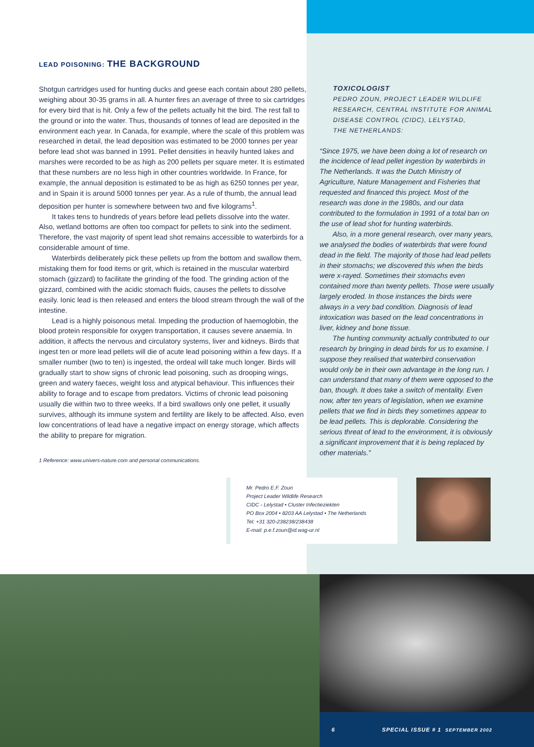LEAD POISONING: THE BACKGROUND
Shotgun cartridges used for hunting ducks and geese each contain about 280 pellets, weighing about 30-35 grams in all. A hunter fires an average of three to six cartridges for every bird that is hit. Only a few of the pellets actually hit the bird. The rest fall to the ground or into the water. Thus, thousands of tonnes of lead are deposited in the environment each year. In Canada, for example, where the scale of this problem was researched in detail, the lead deposition was estimated to be 2000 tonnes per year before lead shot was banned in 1991. Pellet densities in heavily hunted lakes and marshes were recorded to be as high as 200 pellets per square meter. It is estimated that these numbers are no less high in other countries worldwide. In France, for example, the annual deposition is estimated to be as high as 6250 tonnes per year, and in Spain it is around 5000 tonnes per year. As a rule of thumb, the annual lead deposition per hunter is somewhere between two and five kilograms<sup>1</sup>.
It takes tens to hundreds of years before lead pellets dissolve into the water. Also, wetland bottoms are often too compact for pellets to sink into the sediment. Therefore, the vast majority of spent lead shot remains accessible to waterbirds for a considerable amount of time.
Waterbirds deliberately pick these pellets up from the bottom and swallow them, mistaking them for food items or grit, which is retained in the muscular waterbird stomach (gizzard) to facilitate the grinding of the food. The grinding action of the gizzard, combined with the acidic stomach fluids, causes the pellets to dissolve easily. Ionic lead is then released and enters the blood stream through the wall of the intestine.
Lead is a highly poisonous metal. Impeding the production of haemoglobin, the blood protein responsible for oxygen transportation, it causes severe anaemia. In addition, it affects the nervous and circulatory systems, liver and kidneys. Birds that ingest ten or more lead pellets will die of acute lead poisoning within a few days. If a smaller number (two to ten) is ingested, the ordeal will take much longer. Birds will gradually start to show signs of chronic lead poisoning, such as drooping wings, green and watery faeces, weight loss and atypical behaviour. This influences their ability to forage and to escape from predators. Victims of chronic lead poisoning usually die within two to three weeks. If a bird swallows only one pellet, it usually survives, although its immune system and fertility are likely to be affected. Also, even low concentrations of lead have a negative impact on energy storage, which affects the ability to prepare for migration.
1 Reference: www.univers-nature.com and personal communications.
TOXICOLOGIST
PEDRO ZOUN, PROJECT LEADER WILDLIFE RESEARCH, CENTRAL INSTITUTE FOR ANIMAL DISEASE CONTROL (CIDC), LELYSTAD,
THE NETHERLANDS:
“Since 1975, we have been doing a lot of research on the incidence of lead pellet ingestion by waterbirds in The Netherlands. It was the Dutch Ministry of Agriculture, Nature Management and Fisheries that requested and financed this project. Most of the research was done in the 1980s, and our data contributed to the formulation in 1991 of a total ban on the use of lead shot for hunting waterbirds.
Also, in a more general research, over many years, we analysed the bodies of waterbirds that were found dead in the field. The majority of those had lead pellets in their stomachs; we discovered this when the birds were x-rayed. Sometimes their stomachs even contained more than twenty pellets. Those were usually largely eroded. In those instances the birds were always in a very bad condition. Diagnosis of lead intoxication was based on the lead concentrations in liver, kidney and bone tissue.
The hunting community actually contributed to our research by bringing in dead birds for us to examine. I suppose they realised that waterbird conservation would only be in their own advantage in the long run. I can understand that many of them were opposed to the ban, though. It does take a switch of mentality. Even now, after ten years of legislation, when we examine pellets that we find in birds they sometimes appear to be lead pellets. This is deplorable. Considering the serious threat of lead to the environment, it is obviously a significant improvement that it is being replaced by other materials.”
Mr. Pedro E.F. Zoun
Project Leader Wildlife Research
CIDC - Lelystad • Cluster Infectieziekten
PO Box 2004 • 8203 AA Lelystad • The Netherlands
Tel: +31 320-238238/238438
E-mail: p.e.f.zoun@id.wag-ur.nl
6 SPECIAL ISSUE # 1 SEPTEMBER 2002